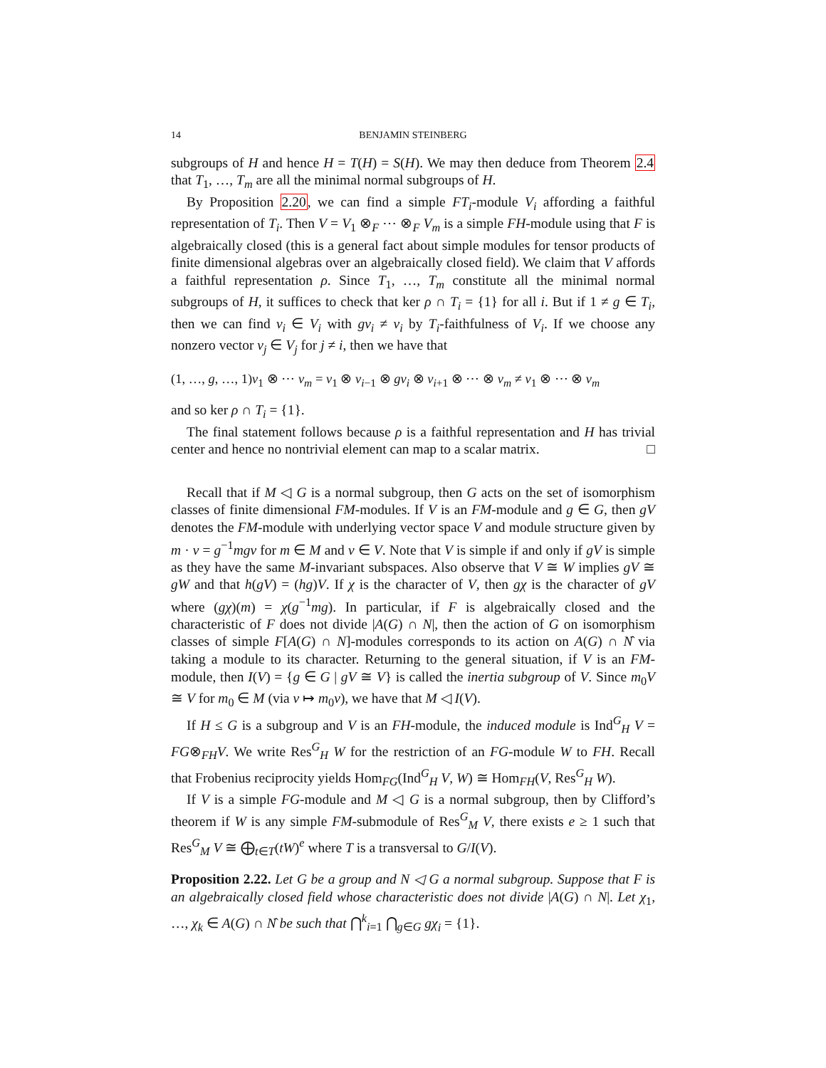14 BENJAMIN STEINBERG
subgroups of H and hence H = T(H) = S(H). We may then deduce from Theorem 2.4 that T<sub>1</sub>, …, T<sub>m</sub> are all the minimal normal subgroups of H.
By Proposition 2.20, we can find a simple FT<sub>i</sub>-module V<sub>i</sub> affording a faithful representation of T<sub>i</sub>. Then V = V<sub>1</sub> ⊗<sub>F</sub> ⋯ ⊗<sub>F</sub> V<sub>m</sub> is a simple FH-module using that F is algebraically closed (this is a general fact about simple modules for tensor products of finite dimensional algebras over an algebraically closed field). We claim that V affords a faithful representation ρ. Since T<sub>1</sub>, …, T<sub>m</sub> constitute all the minimal normal subgroups of H, it suffices to check that ker ρ ∩ T<sub>i</sub> = {1} for all i. But if 1 ≠ g ∈ T<sub>i</sub>, then we can find v<sub>i</sub> ∈ V<sub>i</sub> with gv<sub>i</sub> ≠ v<sub>i</sub> by T<sub>i</sub>-faithfulness of V<sub>i</sub>. If we choose any nonzero vector v<sub>j</sub> ∈ V<sub>j</sub> for j ≠ i, then we have that
(1, …, g, …, 1)v<sub>1</sub> ⊗ ⋯ v<sub>m</sub> = v<sub>1</sub> ⊗ v<sub>i−1</sub> ⊗ gv<sub>i</sub> ⊗ v<sub>i+1</sub> ⊗ ⋯ ⊗ v<sub>m</sub> ≠ v<sub>1</sub> ⊗ ⋯ ⊗ v<sub>m</sub>
and so ker ρ ∩ T<sub>i</sub> = {1}.
The final statement follows because ρ is a faithful representation and H has trivial center and hence no nontrivial element can map to a scalar matrix. □
Recall that if M ◁ G is a normal subgroup, then G acts on the set of isomorphism classes of finite dimensional FM-modules. If V is an FM-module and g ∈ G, then gV denotes the FM-module with underlying vector space V and module structure given by m · v = g<sup>−1</sup>mgv for m ∈ M and v ∈ V. Note that V is simple if and only if gV is simple as they have the same M-invariant subspaces. Also observe that V ≅ W implies gV ≅ gW and that h(gV) = (hg)V. If χ is the character of V, then gχ is the character of gV where (gχ)(m) = χ(g<sup>−1</sup>mg). In particular, if F is algebraically closed and the characteristic of F does not divide |A(G) ∩ N|, then the action of G on isomorphism classes of simple F[A(G) ∩ N]-modules corresponds to its action on A(G) ∩ N̂ via taking a module to its character. Returning to the general situation, if V is an FM-module, then I(V) = {g ∈ G | gV ≅ V} is called the inertia subgroup of V. Since m<sub>0</sub>V ≅ V for m<sub>0</sub> ∈ M (via v ↦ m<sub>0</sub>v), we have that M ◁ I(V).
If H ≤ G is a subgroup and V is an FH-module, the induced module is Ind<sup>G</sup><sub>H</sub> V = FG⊗<sub>FH</sub>V. We write Res<sup>G</sup><sub>H</sub> W for the restriction of an FG-module W to FH. Recall that Frobenius reciprocity yields Hom<sub>FG</sub>(Ind<sup>G</sup><sub>H</sub> V, W) ≅ Hom<sub>FH</sub>(V, Res<sup>G</sup><sub>H</sub> W).
If V is a simple FG-module and M ◁ G is a normal subgroup, then by Clifford’s theorem if W is any simple FM-submodule of Res<sup>G</sup><sub>M</sub> V, there exists e ≥ 1 such that Res<sup>G</sup><sub>M</sub> V ≅ ⨁<sub>t∈T</sub>(tW)<sup>e</sup> where T is a transversal to G/I(V).
Proposition 2.22. Let G be a group and N ◁ G a normal subgroup. Suppose that F is an algebraically closed field whose characteristic does not divide |A(G) ∩ N|. Let χ<sub>1</sub>, …, χ<sub>k</sub> ∈ A(G) ∩ N̂ be such that ⋂<sup>k</sup><sub>i=1</sub> ⋂<sub>g∈G</sub> gχ<sub>i</sub> = {1}.